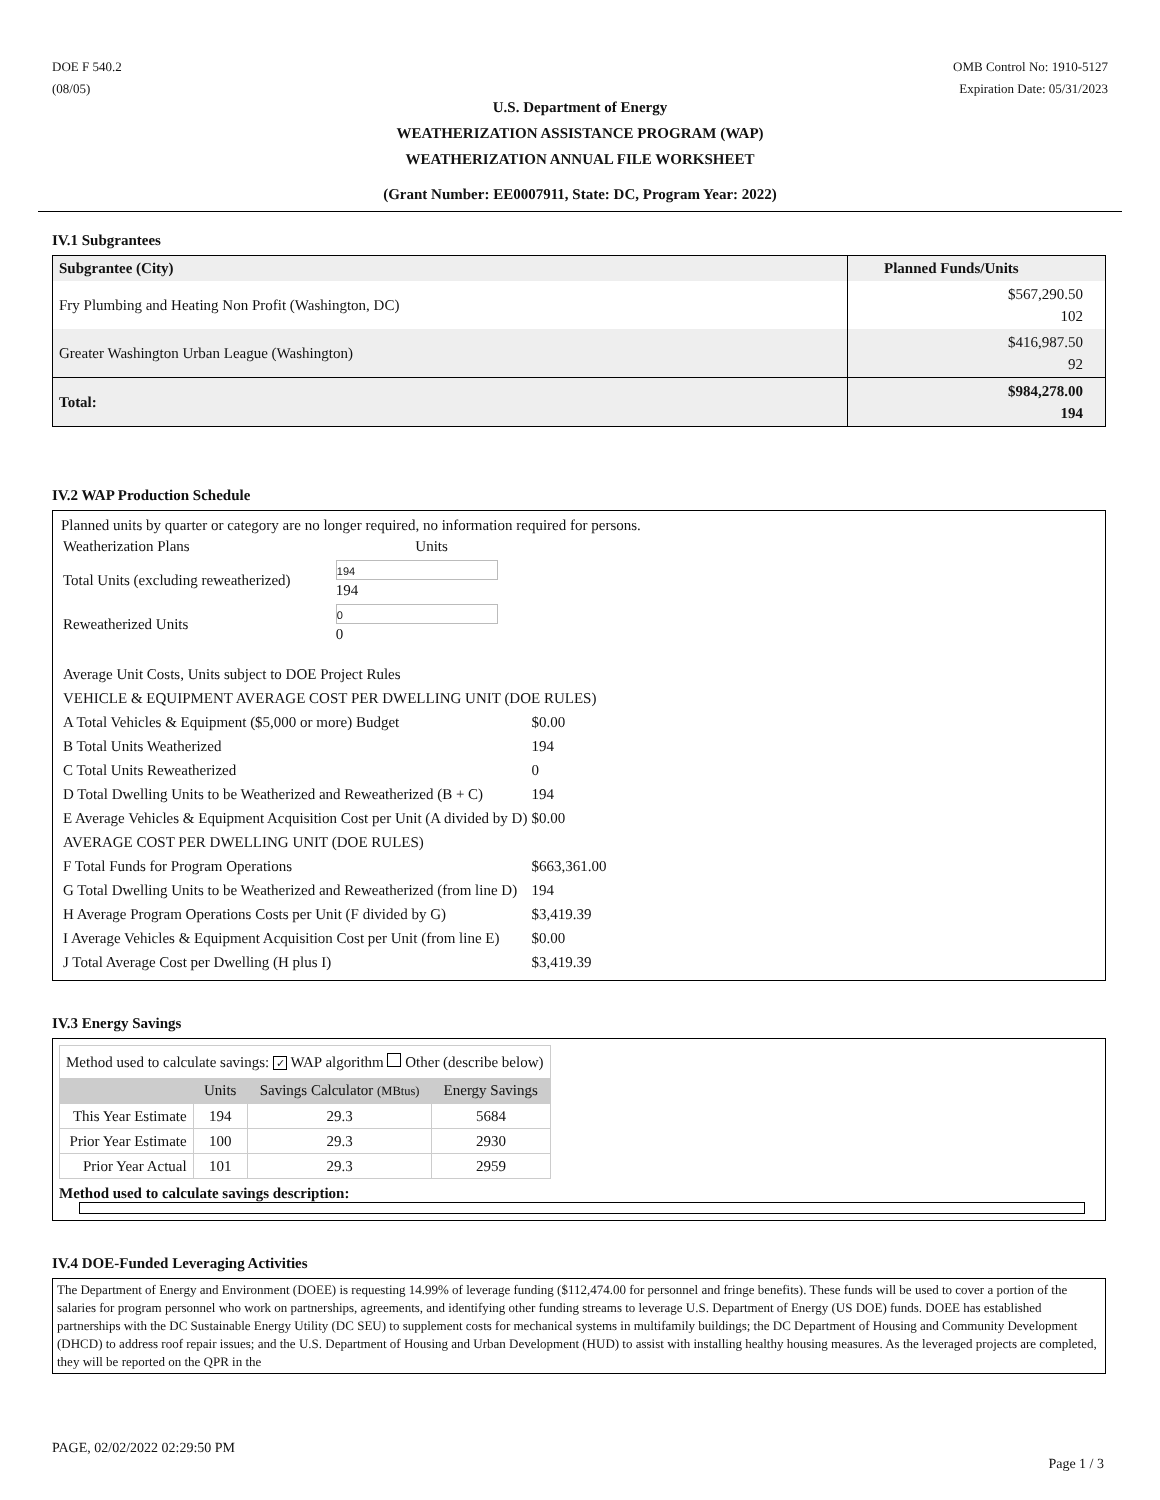DOE F 540.2
(08/05)
OMB Control No: 1910-5127
Expiration Date: 05/31/2023
U.S. Department of Energy
WEATHERIZATION ASSISTANCE PROGRAM (WAP)
WEATHERIZATION ANNUAL FILE WORKSHEET
(Grant Number: EE0007911, State: DC, Program Year: 2022)
IV.1 Subgrantees
| Subgrantee (City) | Planned Funds/Units |
| --- | --- |
| Fry Plumbing and Heating Non Profit (Washington, DC) | $567,290.50 102 |
| Greater Washington Urban League (Washington) | $416,987.50 92 |
| Total: | $984,278.00 194 |
IV.2 WAP Production Schedule
Planned units by quarter or category are no longer required, no information required for persons.
| Weatherization Plans | Units | |
| Total Units (excluding reweatherized) | 194 194 | |
| Reweatherized Units | 0 0 | |
| Average Unit Costs, Units subject to DOE Project Rules | | |
| VEHICLE & EQUIPMENT AVERAGE COST PER DWELLING UNIT (DOE RULES) | | |
| A Total Vehicles & Equipment ($5,000 or more) Budget | | $0.00 |
| B Total Units Weatherized | | 194 |
| C Total Units Reweatherized | | 0 |
| D Total Dwelling Units to be Weatherized and Reweatherized (B + C) | | 194 |
| E Average Vehicles & Equipment Acquisition Cost per Unit (A divided by D) | | $0.00 |
| AVERAGE COST PER DWELLING UNIT (DOE RULES) | | |
| F Total Funds for Program Operations | | $663,361.00 |
| G Total Dwelling Units to be Weatherized and Reweatherized (from line D) | | 194 |
| H Average Program Operations Costs per Unit (F divided by G) | | $3,419.39 |
| I Average Vehicles & Equipment Acquisition Cost per Unit (from line E) | | $0.00 |
| J Total Average Cost per Dwelling (H plus I) | | $3,419.39 |
IV.3 Energy Savings
| Method used to calculate savings: ✓ WAP algorithm Other (describe below) | | | |
| | Units | Savings Calculator (MBtus) | Energy Savings |
| This Year Estimate | 194 | 29.3 | 5684 |
| Prior Year Estimate | 100 | 29.3 | 2930 |
| Prior Year Actual | 101 | 29.3 | 2959 |
Method used to calculate savings description:
IV.4 DOE-Funded Leveraging Activities
The Department of Energy and Environment (DOEE) is requesting 14.99% of leverage funding ($112,474.00 for personnel and fringe benefits). These funds will be used to cover a portion of the salaries for program personnel who work on partnerships, agreements, and identifying other funding streams to leverage U.S. Department of Energy (US DOE) funds. DOEE has established partnerships with the DC Sustainable Energy Utility (DC SEU) to supplement costs for mechanical systems in multifamily buildings; the DC Department of Housing and Community Development (DHCD) to address roof repair issues; and the U.S. Department of Housing and Urban Development (HUD) to assist with installing healthy housing measures. As the leveraged projects are completed, they will be reported on the QPR in the
PAGE, 02/02/2022 02:29:50 PM
Page 1 / 3